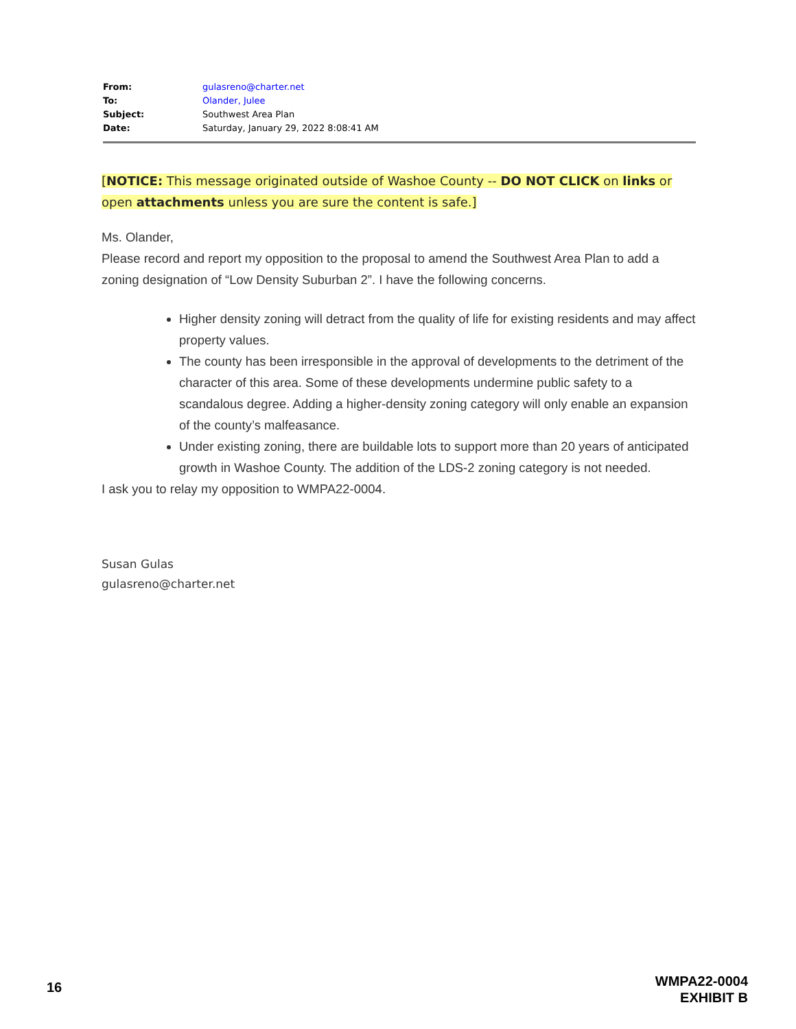| From: | gulasreno@charter.net |
| To: | Olander, Julee |
| Subject: | Southwest Area Plan |
| Date: | Saturday, January 29, 2022 8:08:41 AM |
[NOTICE: This message originated outside of Washoe County -- DO NOT CLICK on links or
open attachments unless you are sure the content is safe.]
Ms. Olander,
Please record and report my opposition to the proposal to amend the Southwest Area Plan to add a zoning designation of “Low Density Suburban 2”. I have the following concerns.
Higher density zoning will detract from the quality of life for existing residents and may affect property values.
The county has been irresponsible in the approval of developments to the detriment of the character of this area. Some of these developments undermine public safety to a scandalous degree. Adding a higher-density zoning category will only enable an expansion of the county’s malfeasance.
Under existing zoning, there are buildable lots to support more than 20 years of anticipated growth in Washoe County. The addition of the LDS-2 zoning category is not needed.
I ask you to relay my opposition to WMPA22-0004.
Susan Gulas
gulasreno@charter.net
16
WMPA22-0004
EXHIBIT B